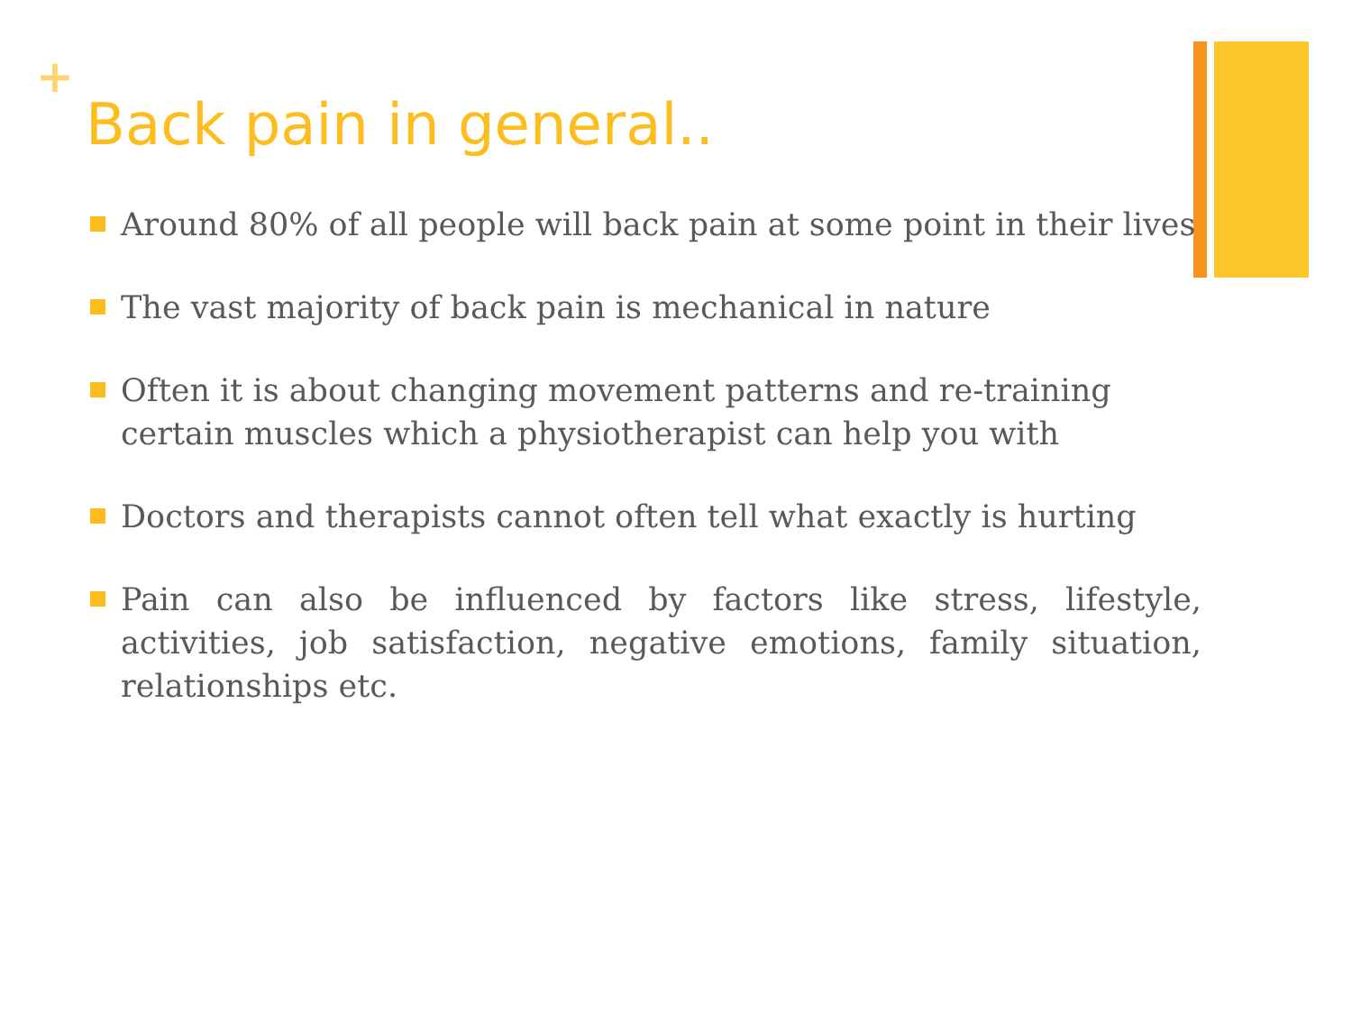+
Back pain in general..
Around 80% of all people will back pain at some point in their lives
The vast majority of back pain is mechanical in nature
Often it is about changing movement patterns and re-training certain muscles which a physiotherapist can help you with
Doctors and therapists cannot often tell what exactly is hurting
Pain can also be influenced by factors like stress, lifestyle, activities, job satisfaction, negative emotions, family situation, relationships etc.